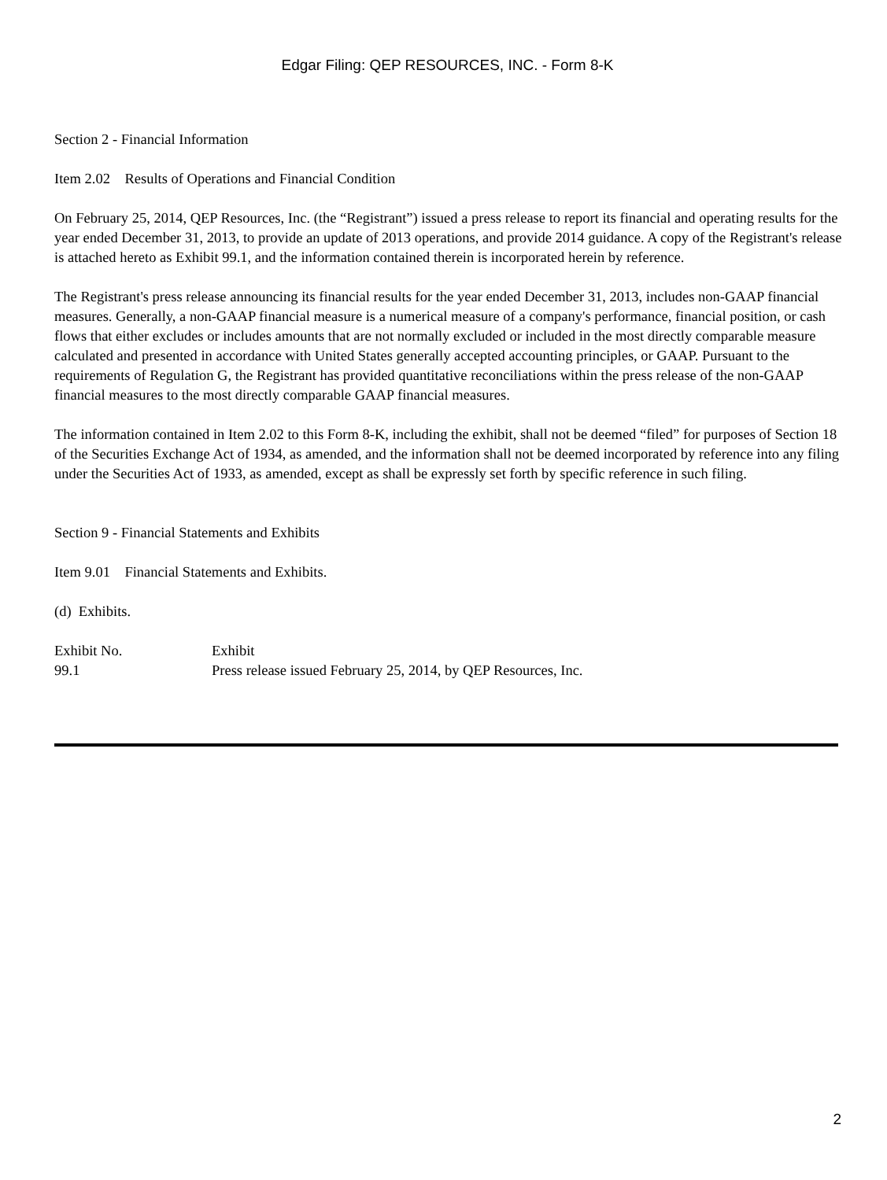Edgar Filing: QEP RESOURCES, INC. - Form 8-K
Section 2 - Financial Information
Item 2.02 Results of Operations and Financial Condition
On February 25, 2014, QEP Resources, Inc. (the “Registrant”) issued a press release to report its financial and operating results for the year ended December 31, 2013, to provide an update of 2013 operations, and provide 2014 guidance. A copy of the Registrant's release is attached hereto as Exhibit 99.1, and the information contained therein is incorporated herein by reference.
The Registrant's press release announcing its financial results for the year ended December 31, 2013, includes non-GAAP financial measures. Generally, a non-GAAP financial measure is a numerical measure of a company's performance, financial position, or cash flows that either excludes or includes amounts that are not normally excluded or included in the most directly comparable measure calculated and presented in accordance with United States generally accepted accounting principles, or GAAP. Pursuant to the requirements of Regulation G, the Registrant has provided quantitative reconciliations within the press release of the non-GAAP financial measures to the most directly comparable GAAP financial measures.
The information contained in Item 2.02 to this Form 8-K, including the exhibit, shall not be deemed “filed” for purposes of Section 18 of the Securities Exchange Act of 1934, as amended, and the information shall not be deemed incorporated by reference into any filing under the Securities Act of 1933, as amended, except as shall be expressly set forth by specific reference in such filing.
Section 9 - Financial Statements and Exhibits
Item 9.01 Financial Statements and Exhibits.
(d) Exhibits.
| Exhibit No. | Exhibit |
| 99.1 | Press release issued February 25, 2014, by QEP Resources, Inc. |
2